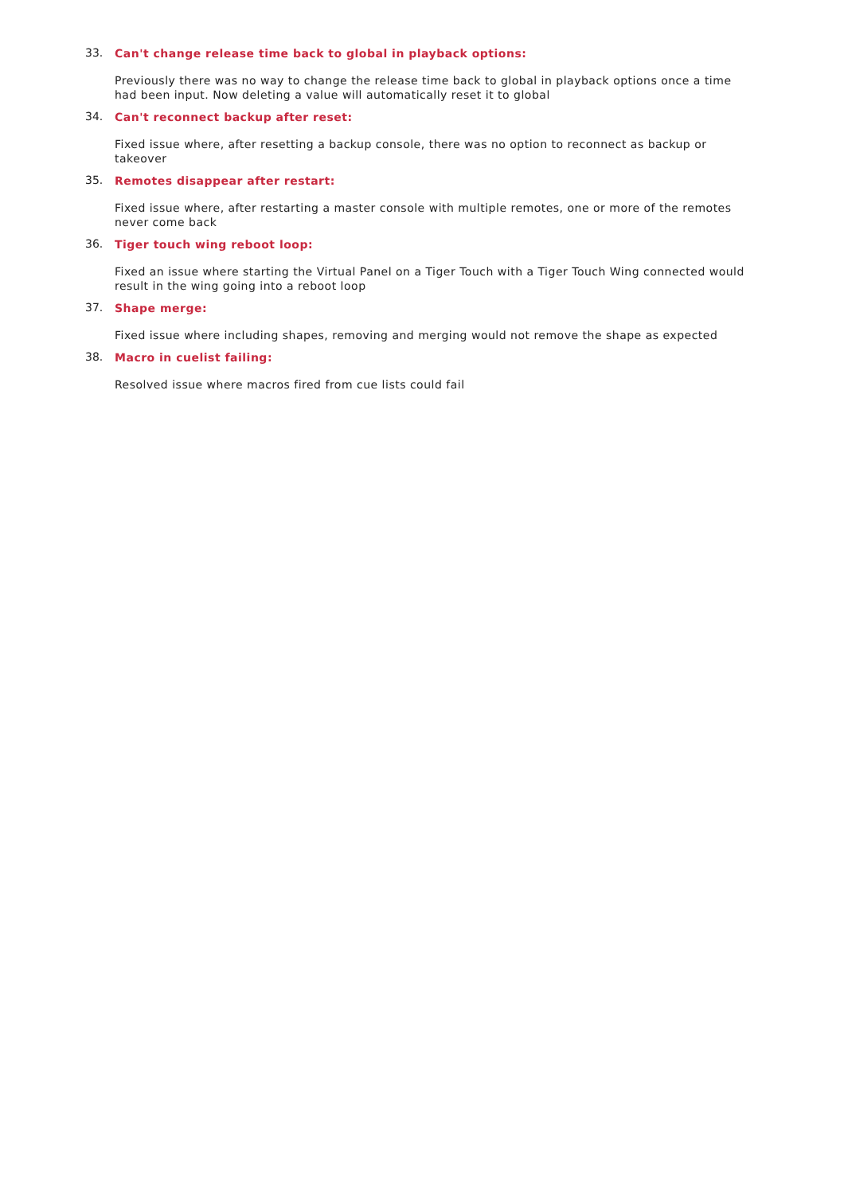33.
Can't change release time back to global in playback options:
Previously there was no way to change the release time back to global in playback options once a time had been input. Now deleting a value will automatically reset it to global
34.
Can't reconnect backup after reset:
Fixed issue where, after resetting a backup console, there was no option to reconnect as backup or takeover
35.
Remotes disappear after restart:
Fixed issue where, after restarting a master console with multiple remotes, one or more of the remotes never come back
36.
Tiger touch wing reboot loop:
Fixed an issue where starting the Virtual Panel on a Tiger Touch with a Tiger Touch Wing connected would result in the wing going into a reboot loop
37.
Shape merge:
Fixed issue where including shapes, removing and merging would not remove the shape as expected
38.
Macro in cuelist failing:
Resolved issue where macros fired from cue lists could fail